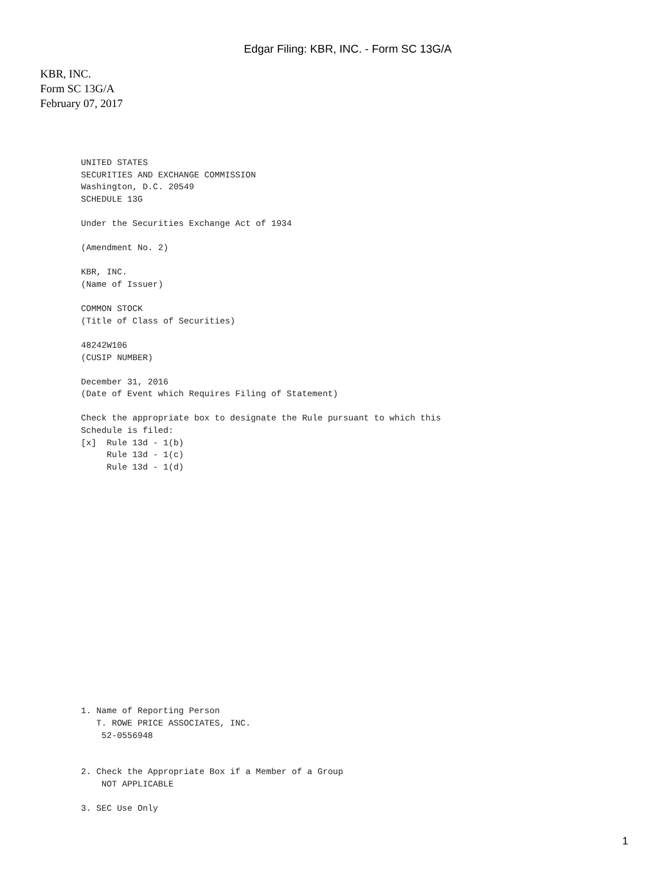Edgar Filing: KBR, INC. - Form SC 13G/A
KBR, INC.
Form SC 13G/A
February 07, 2017
UNITED STATES
SECURITIES AND EXCHANGE COMMISSION
Washington, D.C. 20549
SCHEDULE 13G

Under the Securities Exchange Act of 1934

(Amendment No. 2)

KBR, INC.
(Name of Issuer)

COMMON STOCK
(Title of Class of Securities)

48242W106
(CUSIP NUMBER)

December 31, 2016
(Date of Event which Requires Filing of Statement)

Check the appropriate box to designate the Rule pursuant to which this
Schedule is filed:
[x]  Rule 13d - 1(b)
     Rule 13d - 1(c)
     Rule 13d - 1(d)
1. Name of Reporting Person
   T. ROWE PRICE ASSOCIATES, INC.
    52-0556948


2. Check the Appropriate Box if a Member of a Group
    NOT APPLICABLE

3. SEC Use Only
1